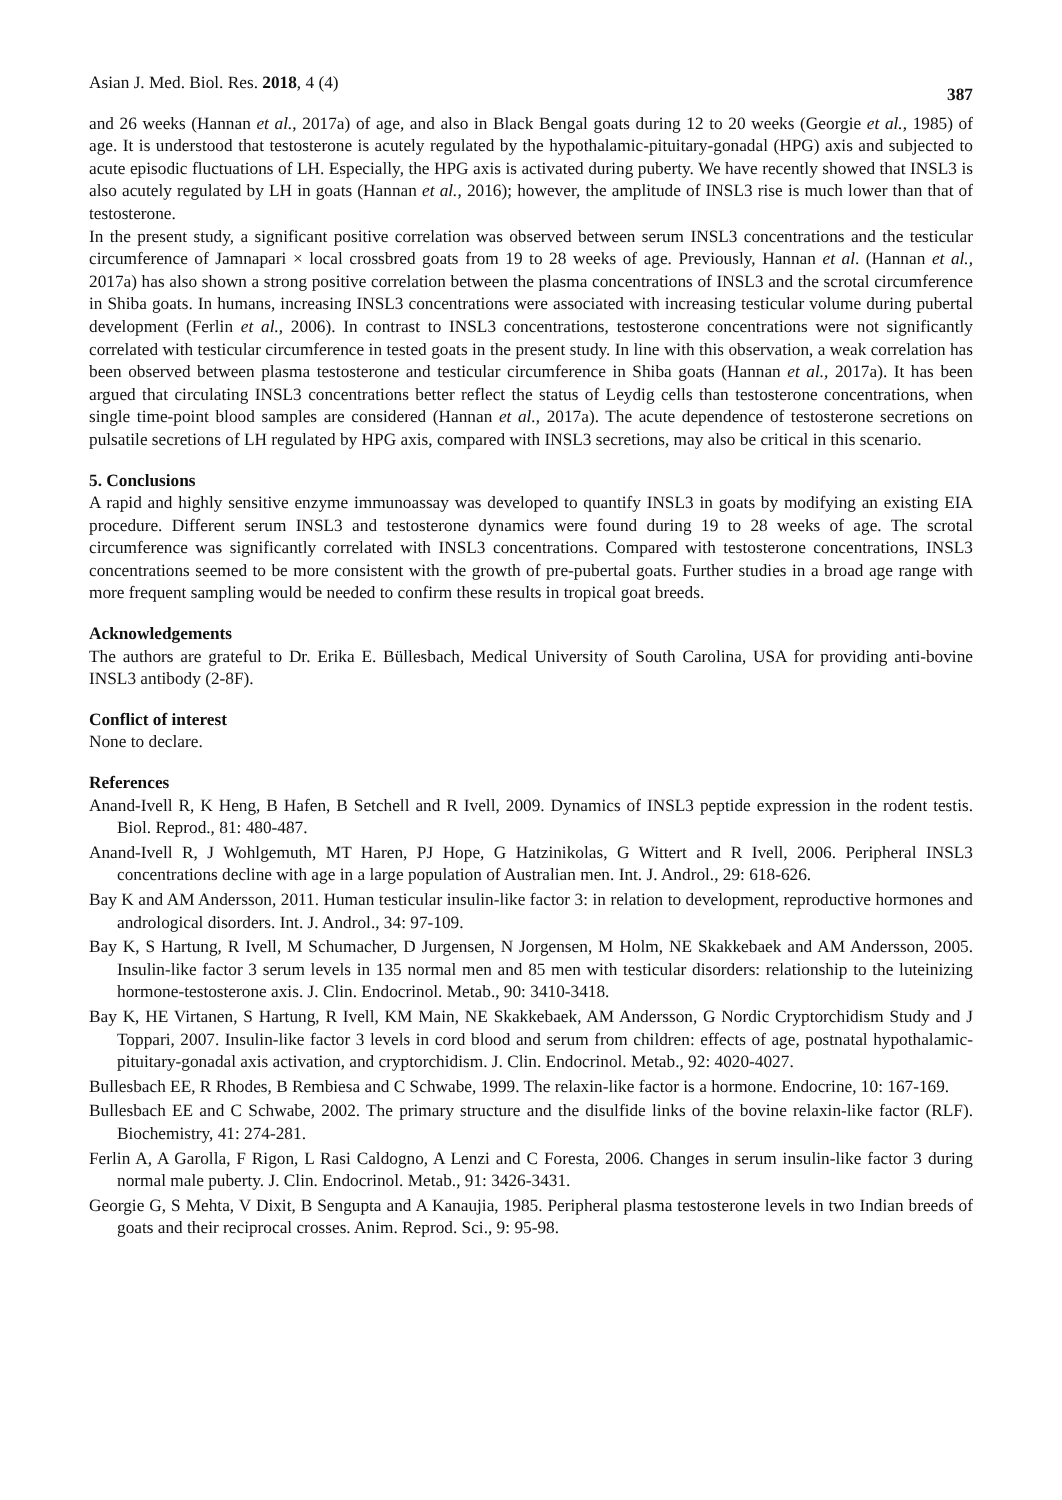Asian J. Med. Biol. Res. 2018, 4 (4) 387
and 26 weeks (Hannan et al., 2017a) of age, and also in Black Bengal goats during 12 to 20 weeks (Georgie et al., 1985) of age. It is understood that testosterone is acutely regulated by the hypothalamic-pituitary-gonadal (HPG) axis and subjected to acute episodic fluctuations of LH. Especially, the HPG axis is activated during puberty. We have recently showed that INSL3 is also acutely regulated by LH in goats (Hannan et al., 2016); however, the amplitude of INSL3 rise is much lower than that of testosterone.
In the present study, a significant positive correlation was observed between serum INSL3 concentrations and the testicular circumference of Jamnapari × local crossbred goats from 19 to 28 weeks of age. Previously, Hannan et al. (Hannan et al., 2017a) has also shown a strong positive correlation between the plasma concentrations of INSL3 and the scrotal circumference in Shiba goats. In humans, increasing INSL3 concentrations were associated with increasing testicular volume during pubertal development (Ferlin et al., 2006). In contrast to INSL3 concentrations, testosterone concentrations were not significantly correlated with testicular circumference in tested goats in the present study. In line with this observation, a weak correlation has been observed between plasma testosterone and testicular circumference in Shiba goats (Hannan et al., 2017a). It has been argued that circulating INSL3 concentrations better reflect the status of Leydig cells than testosterone concentrations, when single time-point blood samples are considered (Hannan et al., 2017a). The acute dependence of testosterone secretions on pulsatile secretions of LH regulated by HPG axis, compared with INSL3 secretions, may also be critical in this scenario.
5. Conclusions
A rapid and highly sensitive enzyme immunoassay was developed to quantify INSL3 in goats by modifying an existing EIA procedure. Different serum INSL3 and testosterone dynamics were found during 19 to 28 weeks of age. The scrotal circumference was significantly correlated with INSL3 concentrations. Compared with testosterone concentrations, INSL3 concentrations seemed to be more consistent with the growth of pre-pubertal goats. Further studies in a broad age range with more frequent sampling would be needed to confirm these results in tropical goat breeds.
Acknowledgements
The authors are grateful to Dr. Erika E. Büllesbach, Medical University of South Carolina, USA for providing anti-bovine INSL3 antibody (2-8F).
Conflict of interest
None to declare.
References
Anand-Ivell R, K Heng, B Hafen, B Setchell and R Ivell, 2009. Dynamics of INSL3 peptide expression in the rodent testis. Biol. Reprod., 81: 480-487.
Anand-Ivell R, J Wohlgemuth, MT Haren, PJ Hope, G Hatzinikolas, G Wittert and R Ivell, 2006. Peripheral INSL3 concentrations decline with age in a large population of Australian men. Int. J. Androl., 29: 618-626.
Bay K and AM Andersson, 2011. Human testicular insulin-like factor 3: in relation to development, reproductive hormones and andrological disorders. Int. J. Androl., 34: 97-109.
Bay K, S Hartung, R Ivell, M Schumacher, D Jurgensen, N Jorgensen, M Holm, NE Skakkebaek and AM Andersson, 2005. Insulin-like factor 3 serum levels in 135 normal men and 85 men with testicular disorders: relationship to the luteinizing hormone-testosterone axis. J. Clin. Endocrinol. Metab., 90: 3410-3418.
Bay K, HE Virtanen, S Hartung, R Ivell, KM Main, NE Skakkebaek, AM Andersson, G Nordic Cryptorchidism Study and J Toppari, 2007. Insulin-like factor 3 levels in cord blood and serum from children: effects of age, postnatal hypothalamic-pituitary-gonadal axis activation, and cryptorchidism. J. Clin. Endocrinol. Metab., 92: 4020-4027.
Bullesbach EE, R Rhodes, B Rembiesa and C Schwabe, 1999. The relaxin-like factor is a hormone. Endocrine, 10: 167-169.
Bullesbach EE and C Schwabe, 2002. The primary structure and the disulfide links of the bovine relaxin-like factor (RLF). Biochemistry, 41: 274-281.
Ferlin A, A Garolla, F Rigon, L Rasi Caldogno, A Lenzi and C Foresta, 2006. Changes in serum insulin-like factor 3 during normal male puberty. J. Clin. Endocrinol. Metab., 91: 3426-3431.
Georgie G, S Mehta, V Dixit, B Sengupta and A Kanaujia, 1985. Peripheral plasma testosterone levels in two Indian breeds of goats and their reciprocal crosses. Anim. Reprod. Sci., 9: 95-98.